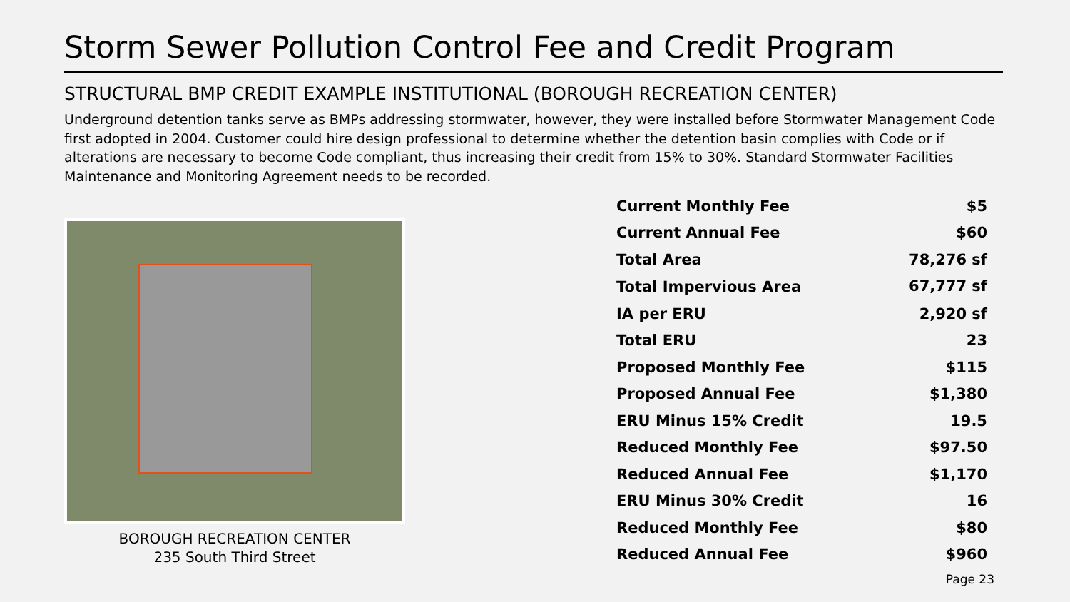Storm Sewer Pollution Control Fee and Credit Program
STRUCTURAL BMP CREDIT EXAMPLE INSTITUTIONAL (BOROUGH RECREATION CENTER)
Underground detention tanks serve as BMPs addressing stormwater, however, they were installed before Stormwater Management Code first adopted in 2004. Customer could hire design professional to determine whether the detention basin complies with Code or if alterations are necessary to become Code compliant, thus increasing their credit from 15% to 30%. Standard Stormwater Facilities Maintenance and Monitoring Agreement needs to be recorded.
BOROUGH RECREATION CENTER
235 South Third Street
| Current Monthly Fee | $5 |
| Current Annual Fee | $60 |
| Total Area | 78,276 sf |
| Total Impervious Area | 67,777 sf |
| IA per ERU | 2,920 sf |
| Total ERU | 23 |
| Proposed Monthly Fee | $115 |
| Proposed Annual Fee | $1,380 |
| ERU Minus 15% Credit | 19.5 |
| Reduced Monthly Fee | $97.50 |
| Reduced Annual Fee | $1,170 |
| ERU Minus 30% Credit | 16 |
| Reduced Monthly Fee | $80 |
| Reduced Annual Fee | $960 |
Page 23